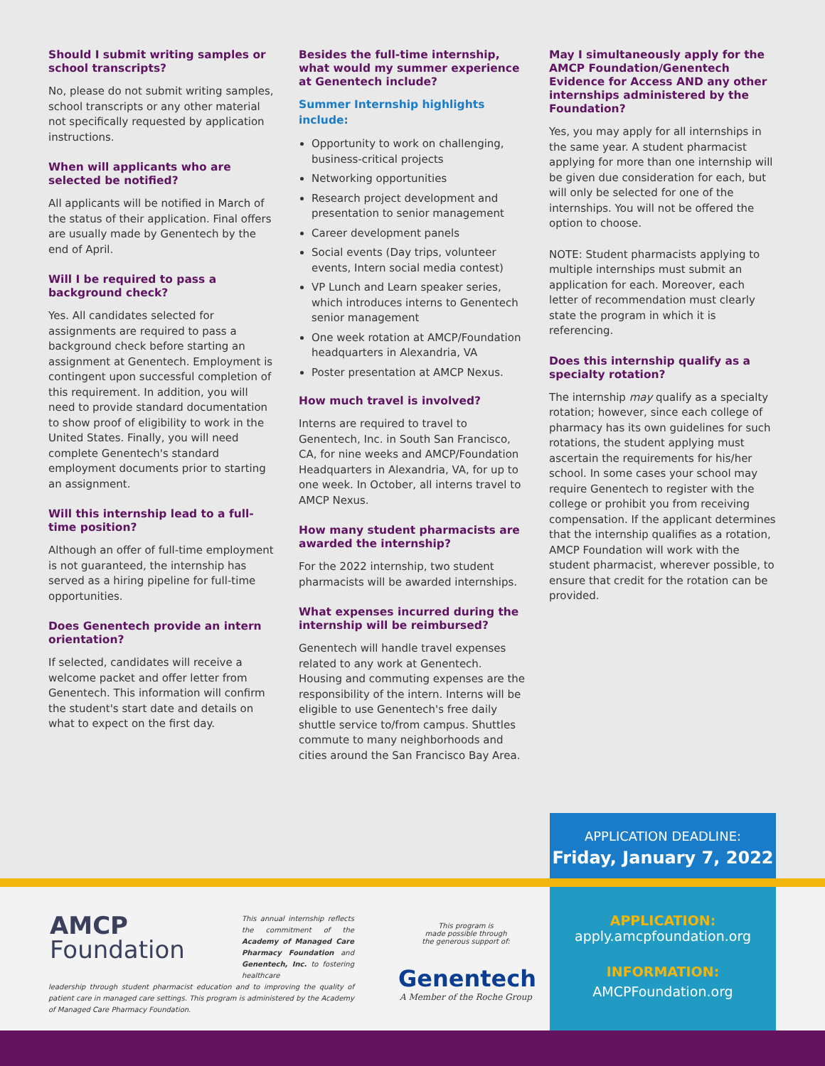Should I submit writing samples or school transcripts?
No, please do not submit writing samples, school transcripts or any other material not specifically requested by application instructions.
When will applicants who are selected be notified?
All applicants will be notified in March of the status of their application. Final offers are usually made by Genentech by the end of April.
Will I be required to pass a background check?
Yes. All candidates selected for assignments are required to pass a background check before starting an assignment at Genentech. Employment is contingent upon successful completion of this requirement. In addition, you will need to provide standard documentation to show proof of eligibility to work in the United States. Finally, you will need complete Genentech's standard employment documents prior to starting an assignment.
Will this internship lead to a full-time position?
Although an offer of full-time employment is not guaranteed, the internship has served as a hiring pipeline for full-time opportunities.
Does Genentech provide an intern orientation?
If selected, candidates will receive a welcome packet and offer letter from Genentech. This information will confirm the student's start date and details on what to expect on the first day.
Besides the full-time internship, what would my summer experience at Genentech include?
Summer Internship highlights include:
Opportunity to work on challenging, business-critical projects
Networking opportunities
Research project development and presentation to senior management
Career development panels
Social events (Day trips, volunteer events, Intern social media contest)
VP Lunch and Learn speaker series, which introduces interns to Genentech senior management
One week rotation at AMCP/Foundation headquarters in Alexandria, VA
Poster presentation at AMCP Nexus.
How much travel is involved?
Interns are required to travel to Genentech, Inc. in South San Francisco, CA, for nine weeks and AMCP/Foundation Headquarters in Alexandria, VA, for up to one week. In October, all interns travel to AMCP Nexus.
How many student pharmacists are awarded the internship?
For the 2022 internship, two student pharmacists will be awarded internships.
What expenses incurred during the internship will be reimbursed?
Genentech will handle travel expenses related to any work at Genentech. Housing and commuting expenses are the responsibility of the intern. Interns will be eligible to use Genentech's free daily shuttle service to/from campus. Shuttles commute to many neighborhoods and cities around the San Francisco Bay Area.
May I simultaneously apply for the AMCP Foundation/Genentech Evidence for Access AND any other internships administered by the Foundation?
Yes, you may apply for all internships in the same year. A student pharmacist applying for more than one internship will be given due consideration for each, but will only be selected for one of the internships. You will not be offered the option to choose.
NOTE: Student pharmacists applying to multiple internships must submit an application for each. Moreover, each letter of recommendation must clearly state the program in which it is referencing.
Does this internship qualify as a specialty rotation?
The internship may qualify as a specialty rotation; however, since each college of pharmacy has its own guidelines for such rotations, the student applying must ascertain the requirements for his/her school. In some cases your school may require Genentech to register with the college or prohibit you from receiving compensation. If the applicant determines that the internship qualifies as a rotation, AMCP Foundation will work with the student pharmacist, wherever possible, to ensure that credit for the rotation can be provided.
APPLICATION DEADLINE:
Friday, January 7, 2022
AMCP
Foundation
This annual internship reflects the commitment of the Academy of Managed Care Pharmacy Foundation and Genentech, Inc. to fostering healthcare
leadership through student pharmacist education and to improving the quality of patient care in managed care settings. This program is administered by the Academy of Managed Care Pharmacy Foundation.
This program is
made possible through
the generous support of:
Genentech
A Member of the Roche Group
APPLICATION:
apply.amcpfoundation.org
INFORMATION:
AMCPFoundation.org